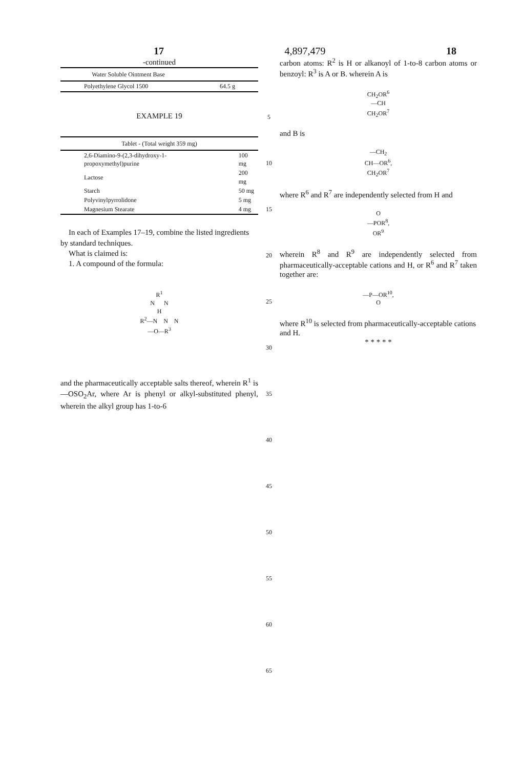17 4,897,479 18
-continued
| Water Soluble Ointment Base | |
| --- | --- |
| Polyethylene Glycol 1500 | 64.5 g |
EXAMPLE 19
| Tablet - (Total weight 359 mg) | |
| --- | --- |
| 2,6-Diamino-9-(2,3-dihydroxy-1-propoxymethyl)purine | 100 mg |
| Lactose | 200 mg |
| Starch | 50 mg |
| Polyvinylpyrrolidone | 5 mg |
| Magnesium Stearate | 4 mg |
In each of Examples 17–19, combine the listed ingredients by standard techniques.
What is claimed is:
1. A compound of the formula:
R<sup>1</sup>
N N
H
R<sup>2</sup>—N N N
—O—R<sup>3</sup>
and the pharmaceutically acceptable salts thereof, wherein R<sup>1</sup> is —OSO<sub>2</sub>Ar, where Ar is phenyl or alkyl-substituted phenyl, wherein the alkyl group has 1-to-6
5
10
15
20
25
30
35
40
45
50
55
60
65
carbon atoms: R<sup>2</sup> is H or alkanoyl of 1-to-8 carbon atoms or benzoyl: R<sup>3</sup> is A or B. wherein A is
CH<sub>2</sub>OR<sup>6</sup>
—CH
CH<sub>2</sub>OR<sup>7</sup>
and B is
—CH<sub>2</sub>
CH—OR<sup>6</sup>,
CH<sub>2</sub>OR<sup>7</sup>
where R<sup>6</sup> and R<sup>7</sup> are independently selected from H and
O
—POR<sup>8</sup>,
OR<sup>9</sup>
wherein R<sup>8</sup> and R<sup>9</sup> are independently selected from pharmaceutically-acceptable cations and H, or R<sup>6</sup> and R<sup>7</sup> taken together are:
—P—OR<sup>10</sup>,
O
where R<sup>10</sup> is selected from pharmaceutically-acceptable cations and H.
* * * * *